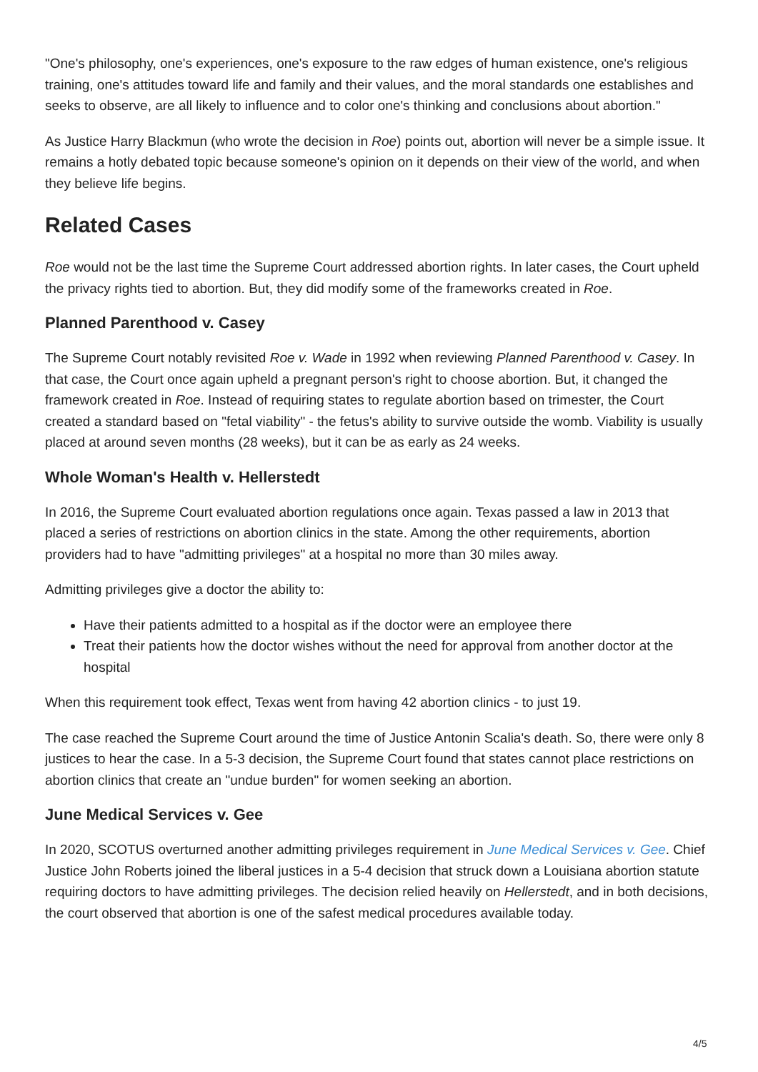"One's philosophy, one's experiences, one's exposure to the raw edges of human existence, one's religious training, one's attitudes toward life and family and their values, and the moral standards one establishes and seeks to observe, are all likely to influence and to color one's thinking and conclusions about abortion."
As Justice Harry Blackmun (who wrote the decision in Roe) points out, abortion will never be a simple issue. It remains a hotly debated topic because someone's opinion on it depends on their view of the world, and when they believe life begins.
Related Cases
Roe would not be the last time the Supreme Court addressed abortion rights. In later cases, the Court upheld the privacy rights tied to abortion. But, they did modify some of the frameworks created in Roe.
Planned Parenthood v. Casey
The Supreme Court notably revisited Roe v. Wade in 1992 when reviewing Planned Parenthood v. Casey. In that case, the Court once again upheld a pregnant person's right to choose abortion. But, it changed the framework created in Roe. Instead of requiring states to regulate abortion based on trimester, the Court created a standard based on "fetal viability" - the fetus's ability to survive outside the womb. Viability is usually placed at around seven months (28 weeks), but it can be as early as 24 weeks.
Whole Woman's Health v. Hellerstedt
In 2016, the Supreme Court evaluated abortion regulations once again. Texas passed a law in 2013 that placed a series of restrictions on abortion clinics in the state. Among the other requirements, abortion providers had to have "admitting privileges" at a hospital no more than 30 miles away.
Admitting privileges give a doctor the ability to:
Have their patients admitted to a hospital as if the doctor were an employee there
Treat their patients how the doctor wishes without the need for approval from another doctor at the hospital
When this requirement took effect, Texas went from having 42 abortion clinics - to just 19.
The case reached the Supreme Court around the time of Justice Antonin Scalia's death. So, there were only 8 justices to hear the case. In a 5-3 decision, the Supreme Court found that states cannot place restrictions on abortion clinics that create an "undue burden" for women seeking an abortion.
June Medical Services v. Gee
In 2020, SCOTUS overturned another admitting privileges requirement in June Medical Services v. Gee. Chief Justice John Roberts joined the liberal justices in a 5-4 decision that struck down a Louisiana abortion statute requiring doctors to have admitting privileges. The decision relied heavily on Hellerstedt, and in both decisions, the court observed that abortion is one of the safest medical procedures available today.
4/5